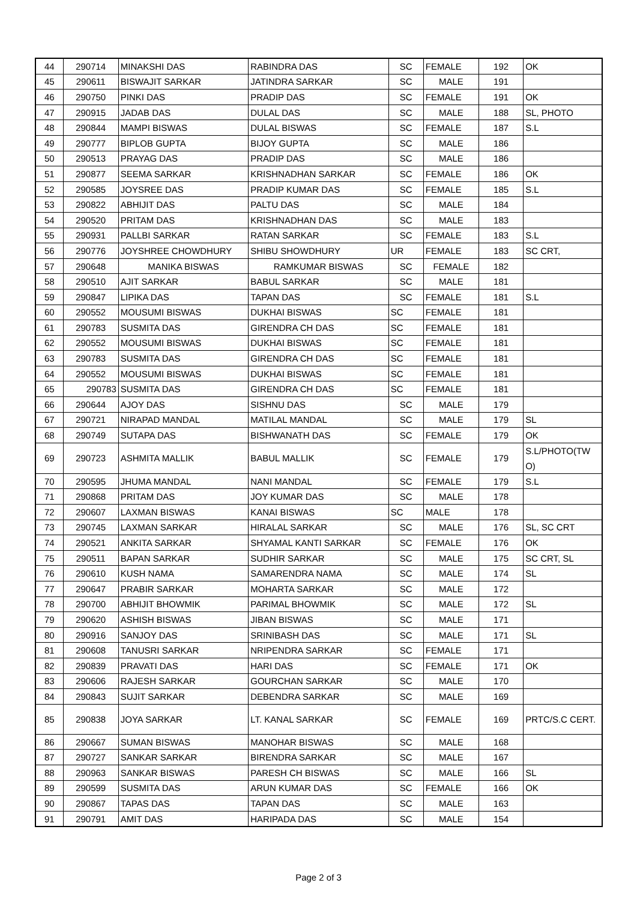| 44 | 290714 | MINAKSHI DAS | RABINDRA DAS | SC | FEMALE | 192 | OK |
| 45 | 290611 | BISWAJIT SARKAR | JATINDRA SARKAR | SC | MALE | 191 | |
| 46 | 290750 | PINKI DAS | PRADIP DAS | SC | FEMALE | 191 | OK |
| 47 | 290915 | JADAB DAS | DULAL DAS | SC | MALE | 188 | SL, PHOTO |
| 48 | 290844 | MAMPI BISWAS | DULAL BISWAS | SC | FEMALE | 187 | S.L |
| 49 | 290777 | BIPLOB GUPTA | BIJOY GUPTA | SC | MALE | 186 | |
| 50 | 290513 | PRAYAG DAS | PRADIP DAS | SC | MALE | 186 | |
| 51 | 290877 | SEEMA SARKAR | KRISHNADHAN SARKAR | SC | FEMALE | 186 | OK |
| 52 | 290585 | JOYSREE DAS | PRADIP KUMAR DAS | SC | FEMALE | 185 | S.L |
| 53 | 290822 | ABHIJIT DAS | PALTU DAS | SC | MALE | 184 | |
| 54 | 290520 | PRITAM DAS | KRISHNADHAN DAS | SC | MALE | 183 | |
| 55 | 290931 | PALLBI SARKAR | RATAN SARKAR | SC | FEMALE | 183 | S.L |
| 56 | 290776 | JOYSHREE CHOWDHURY | SHIBU SHOWDHURY | UR | FEMALE | 183 | SC CRT, |
| 57 | 290648 | MANIKA BISWAS | RAMKUMAR BISWAS | SC | FEMALE | 182 | |
| 58 | 290510 | AJIT SARKAR | BABUL SARKAR | SC | MALE | 181 | |
| 59 | 290847 | LIPIKA DAS | TAPAN DAS | SC | FEMALE | 181 | S.L |
| 60 | 290552 | MOUSUMI BISWAS | DUKHAI BISWAS | SC | FEMALE | 181 | |
| 61 | 290783 | SUSMITA DAS | GIRENDRA CH DAS | SC | FEMALE | 181 | |
| 62 | 290552 | MOUSUMI BISWAS | DUKHAI BISWAS | SC | FEMALE | 181 | |
| 63 | 290783 | SUSMITA DAS | GIRENDRA CH DAS | SC | FEMALE | 181 | |
| 64 | 290552 | MOUSUMI BISWAS | DUKHAI BISWAS | SC | FEMALE | 181 | |
| 65 | 290783 | SUSMITA DAS | GIRENDRA CH DAS | SC | FEMALE | 181 | |
| 66 | 290644 | AJOY DAS | SISHNU DAS | SC | MALE | 179 | |
| 67 | 290721 | NIRAPAD MANDAL | MATILAL MANDAL | SC | MALE | 179 | SL |
| 68 | 290749 | SUTAPA DAS | BISHWANATH DAS | SC | FEMALE | 179 | OK |
| 69 | 290723 | ASHMITA MALLIK | BABUL MALLIK | SC | FEMALE | 179 | S.L/PHOTO(TW O) |
| 70 | 290595 | JHUMA MANDAL | NANI MANDAL | SC | FEMALE | 179 | S.L |
| 71 | 290868 | PRITAM DAS | JOY KUMAR DAS | SC | MALE | 178 | |
| 72 | 290607 | LAXMAN BISWAS | KANAI BISWAS | SC | MALE | 178 | |
| 73 | 290745 | LAXMAN SARKAR | HIRALAL SARKAR | SC | MALE | 176 | SL, SC CRT |
| 74 | 290521 | ANKITA SARKAR | SHYAMAL KANTI SARKAR | SC | FEMALE | 176 | OK |
| 75 | 290511 | BAPAN SARKAR | SUDHIR SARKAR | SC | MALE | 175 | SC CRT, SL |
| 76 | 290610 | KUSH NAMA | SAMARENDRA NAMA | SC | MALE | 174 | SL |
| 77 | 290647 | PRABIR SARKAR | MOHARTA SARKAR | SC | MALE | 172 | |
| 78 | 290700 | ABHIJIT BHOWMIK | PARIMAL BHOWMIK | SC | MALE | 172 | SL |
| 79 | 290620 | ASHISH BISWAS | JIBAN BISWAS | SC | MALE | 171 | |
| 80 | 290916 | SANJOY DAS | SRINIBASH DAS | SC | MALE | 171 | SL |
| 81 | 290608 | TANUSRI SARKAR | NRIPENDRA SARKAR | SC | FEMALE | 171 | |
| 82 | 290839 | PRAVATI DAS | HARI DAS | SC | FEMALE | 171 | OK |
| 83 | 290606 | RAJESH SARKAR | GOURCHAN SARKAR | SC | MALE | 170 | |
| 84 | 290843 | SUJIT SARKAR | DEBENDRA SARKAR | SC | MALE | 169 | |
| 85 | 290838 | JOYA SARKAR | LT. KANAL SARKAR | SC | FEMALE | 169 | PRTC/S.C CERT. |
| 86 | 290667 | SUMAN BISWAS | MANOHAR BISWAS | SC | MALE | 168 | |
| 87 | 290727 | SANKAR SARKAR | BIRENDRA SARKAR | SC | MALE | 167 | |
| 88 | 290963 | SANKAR BISWAS | PARESH CH BISWAS | SC | MALE | 166 | SL |
| 89 | 290599 | SUSMITA DAS | ARUN KUMAR DAS | SC | FEMALE | 166 | OK |
| 90 | 290867 | TAPAS DAS | TAPAN DAS | SC | MALE | 163 | |
| 91 | 290791 | AMIT DAS | HARIPADA DAS | SC | MALE | 154 | |
Page 2 of 3